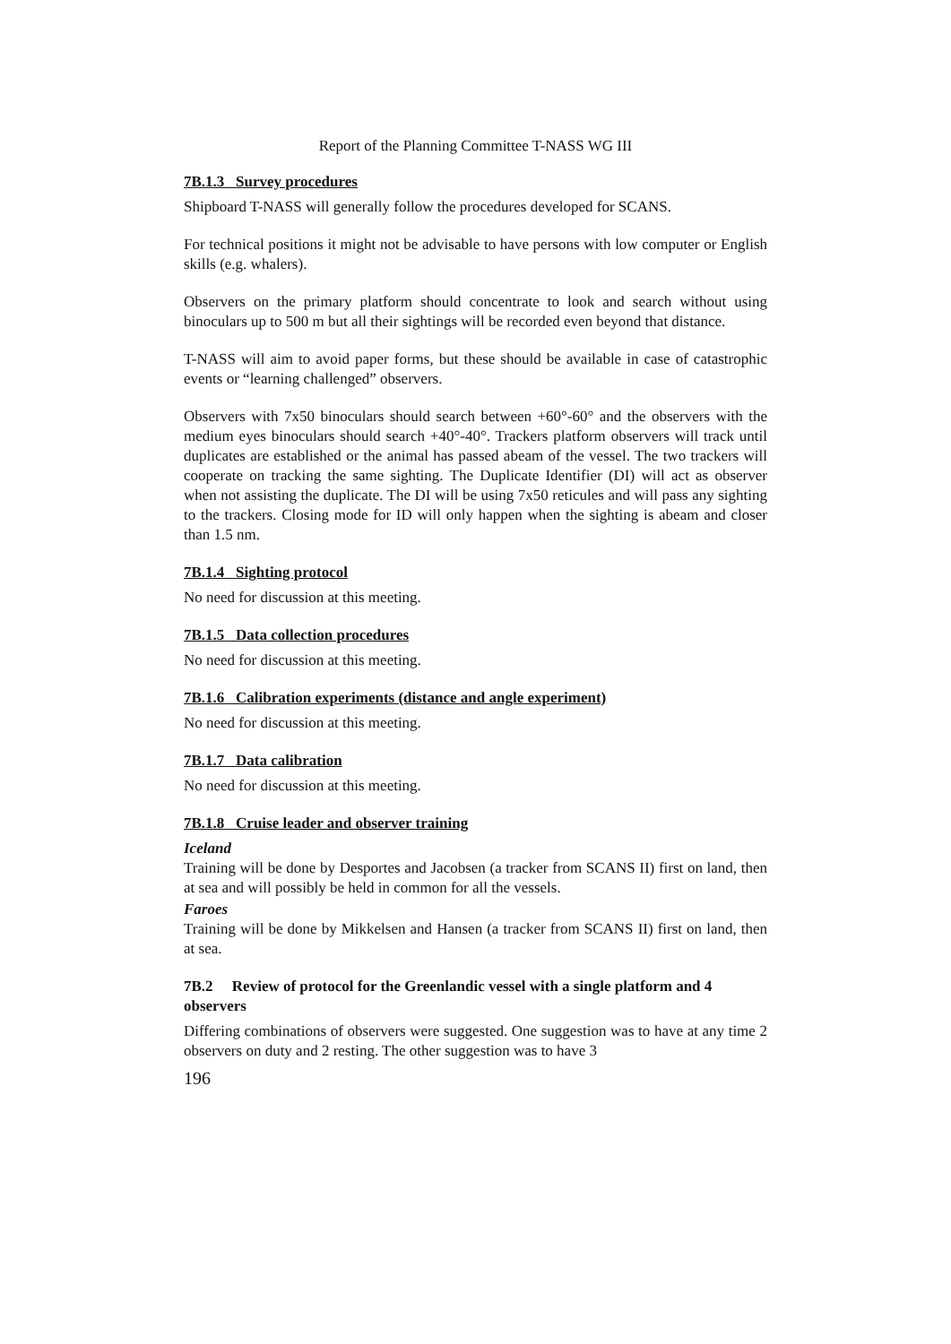Report of the Planning Committee T-NASS WG III
7B.1.3 Survey procedures
Shipboard T-NASS will generally follow the procedures developed for SCANS.
For technical positions it might not be advisable to have persons with low computer or English skills (e.g. whalers).
Observers on the primary platform should concentrate to look and search without using binoculars up to 500 m but all their sightings will be recorded even beyond that distance.
T-NASS will aim to avoid paper forms, but these should be available in case of catastrophic events or “learning challenged” observers.
Observers with 7x50 binoculars should search between +60°-60° and the observers with the medium eyes binoculars should search +40°-40°. Trackers platform observers will track until duplicates are established or the animal has passed abeam of the vessel. The two trackers will cooperate on tracking the same sighting. The Duplicate Identifier (DI) will act as observer when not assisting the duplicate. The DI will be using 7x50 reticules and will pass any sighting to the trackers. Closing mode for ID will only happen when the sighting is abeam and closer than 1.5 nm.
7B.1.4 Sighting protocol
No need for discussion at this meeting.
7B.1.5 Data collection procedures
No need for discussion at this meeting.
7B.1.6 Calibration experiments (distance and angle experiment)
No need for discussion at this meeting.
7B.1.7 Data calibration
No need for discussion at this meeting.
7B.1.8 Cruise leader and observer training
Iceland
Training will be done by Desportes and Jacobsen (a tracker from SCANS II) first on land, then at sea and will possibly be held in common for all the vessels.
Faroes
Training will be done by Mikkelsen and Hansen (a tracker from SCANS II) first on land, then at sea.
7B.2 Review of protocol for the Greenlandic vessel with a single platform and 4 observers
Differing combinations of observers were suggested. One suggestion was to have at any time 2 observers on duty and 2 resting. The other suggestion was to have 3
196